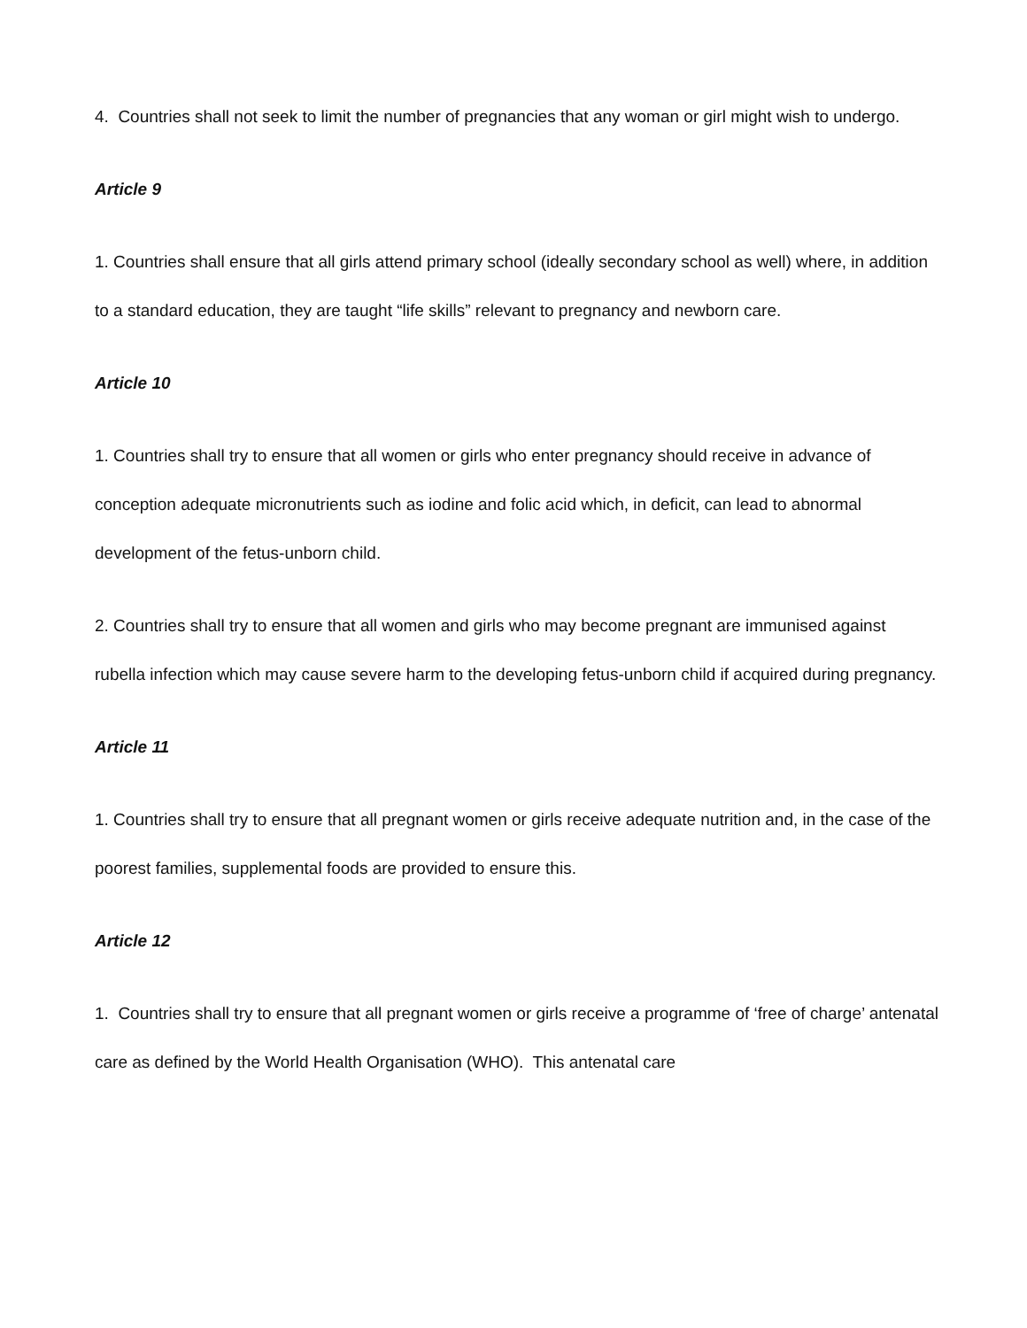4. Countries shall not seek to limit the number of pregnancies that any woman or girl might wish to undergo.
Article 9
1. Countries shall ensure that all girls attend primary school (ideally secondary school as well) where, in addition to a standard education, they are taught “life skills” relevant to pregnancy and newborn care.
Article 10
1. Countries shall try to ensure that all women or girls who enter pregnancy should receive in advance of conception adequate micronutrients such as iodine and folic acid which, in deficit, can lead to abnormal development of the fetus-unborn child.
2. Countries shall try to ensure that all women and girls who may become pregnant are immunised against rubella infection which may cause severe harm to the developing fetus-unborn child if acquired during pregnancy.
Article 11
1. Countries shall try to ensure that all pregnant women or girls receive adequate nutrition and, in the case of the poorest families, supplemental foods are provided to ensure this.
Article 12
1. Countries shall try to ensure that all pregnant women or girls receive a programme of ‘free of charge’ antenatal care as defined by the World Health Organisation (WHO). This antenatal care